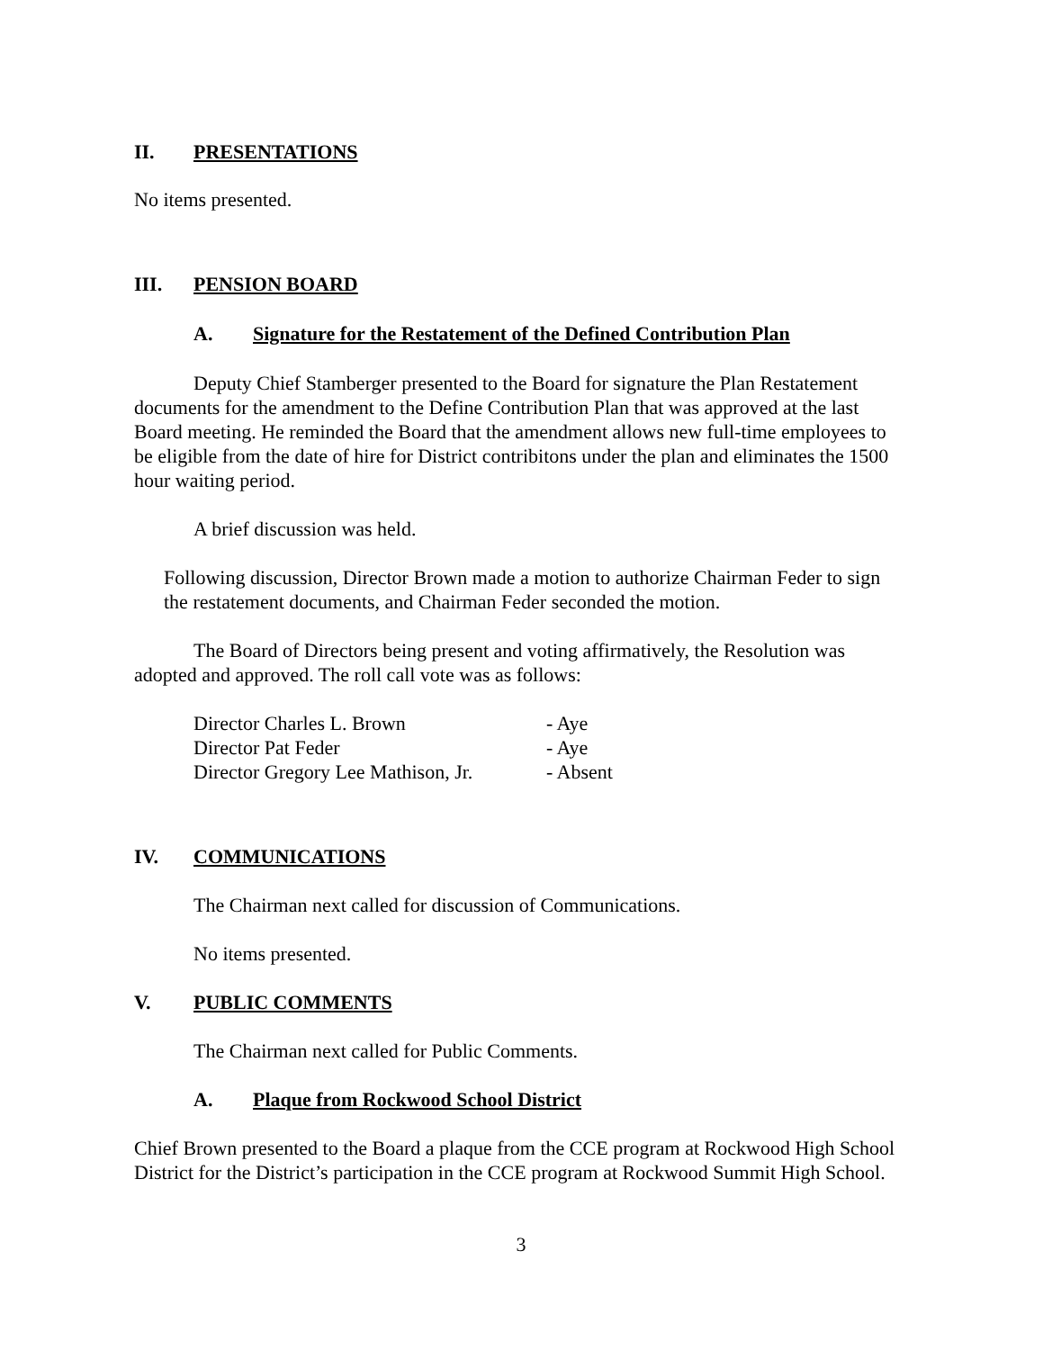II. PRESENTATIONS
No items presented.
III. PENSION BOARD
A. Signature for the Restatement of the Defined Contribution Plan
Deputy Chief Stamberger presented to the Board for signature the Plan Restatement documents for the amendment to the Define Contribution Plan that was approved at the last Board meeting. He reminded the Board that the amendment allows new full-time employees to be eligible from the date of hire for District contribitons under the plan and eliminates the 1500 hour waiting period.
A brief discussion was held.
Following discussion, Director Brown made a motion to authorize Chairman Feder to sign the restatement documents, and Chairman Feder seconded the motion.
The Board of Directors being present and voting affirmatively, the Resolution was adopted and approved. The roll call vote was as follows:
| Director Charles L. Brown | - Aye |
| Director Pat Feder | - Aye |
| Director Gregory Lee Mathison, Jr. | - Absent |
IV. COMMUNICATIONS
The Chairman next called for discussion of Communications.
No items presented.
V. PUBLIC COMMENTS
The Chairman next called for Public Comments.
A. Plaque from Rockwood School District
Chief Brown presented to the Board a plaque from the CCE program at Rockwood High School District for the District’s participation in the CCE program at Rockwood Summit High School.
3